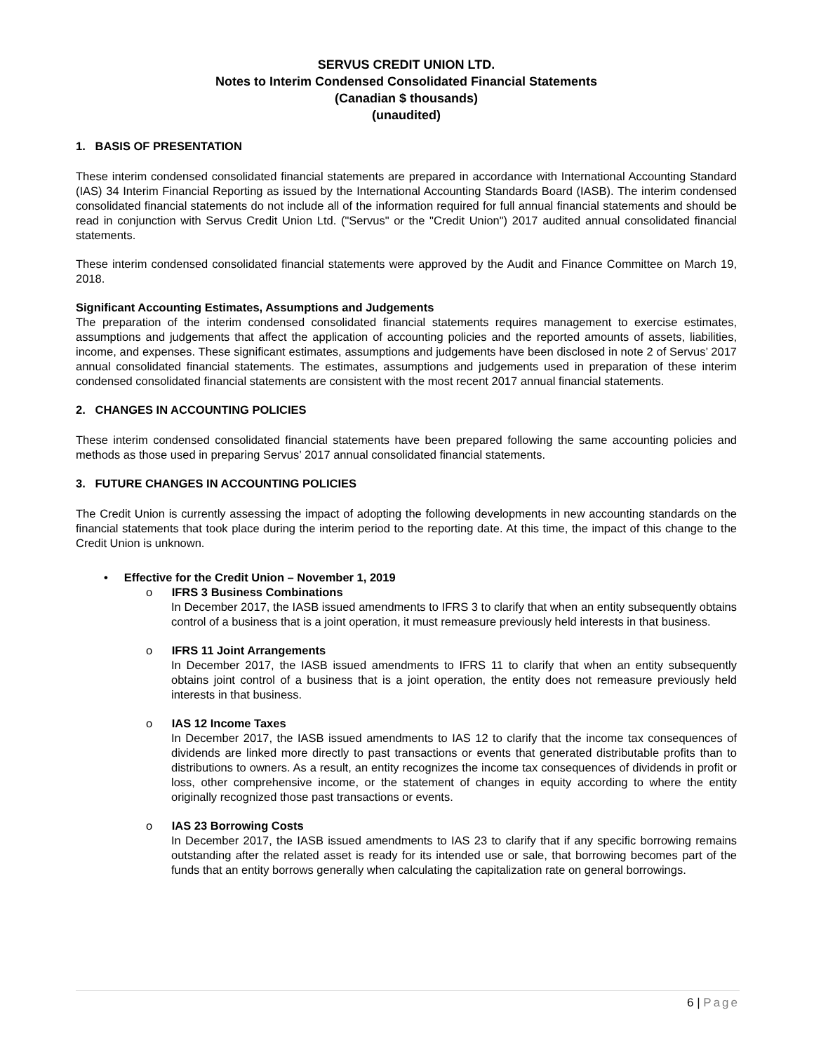SERVUS CREDIT UNION LTD.
Notes to Interim Condensed Consolidated Financial Statements
(Canadian $ thousands)
(unaudited)
1. BASIS OF PRESENTATION
These interim condensed consolidated financial statements are prepared in accordance with International Accounting Standard (IAS) 34 Interim Financial Reporting as issued by the International Accounting Standards Board (IASB). The interim condensed consolidated financial statements do not include all of the information required for full annual financial statements and should be read in conjunction with Servus Credit Union Ltd. ("Servus" or the "Credit Union") 2017 audited annual consolidated financial statements.
These interim condensed consolidated financial statements were approved by the Audit and Finance Committee on March 19, 2018.
Significant Accounting Estimates, Assumptions and Judgements
The preparation of the interim condensed consolidated financial statements requires management to exercise estimates, assumptions and judgements that affect the application of accounting policies and the reported amounts of assets, liabilities, income, and expenses. These significant estimates, assumptions and judgements have been disclosed in note 2 of Servus’ 2017 annual consolidated financial statements. The estimates, assumptions and judgements used in preparation of these interim condensed consolidated financial statements are consistent with the most recent 2017 annual financial statements.
2. CHANGES IN ACCOUNTING POLICIES
These interim condensed consolidated financial statements have been prepared following the same accounting policies and methods as those used in preparing Servus’ 2017 annual consolidated financial statements.
3. FUTURE CHANGES IN ACCOUNTING POLICIES
The Credit Union is currently assessing the impact of adopting the following developments in new accounting standards on the financial statements that took place during the interim period to the reporting date. At this time, the impact of this change to the Credit Union is unknown.
• Effective for the Credit Union – November 1, 2019
o IFRS 3 Business Combinations
In December 2017, the IASB issued amendments to IFRS 3 to clarify that when an entity subsequently obtains control of a business that is a joint operation, it must remeasure previously held interests in that business.
o IFRS 11 Joint Arrangements
In December 2017, the IASB issued amendments to IFRS 11 to clarify that when an entity subsequently obtains joint control of a business that is a joint operation, the entity does not remeasure previously held interests in that business.
o IAS 12 Income Taxes
In December 2017, the IASB issued amendments to IAS 12 to clarify that the income tax consequences of dividends are linked more directly to past transactions or events that generated distributable profits than to distributions to owners. As a result, an entity recognizes the income tax consequences of dividends in profit or loss, other comprehensive income, or the statement of changes in equity according to where the entity originally recognized those past transactions or events.
o IAS 23 Borrowing Costs
In December 2017, the IASB issued amendments to IAS 23 to clarify that if any specific borrowing remains outstanding after the related asset is ready for its intended use or sale, that borrowing becomes part of the funds that an entity borrows generally when calculating the capitalization rate on general borrowings.
6 | Page